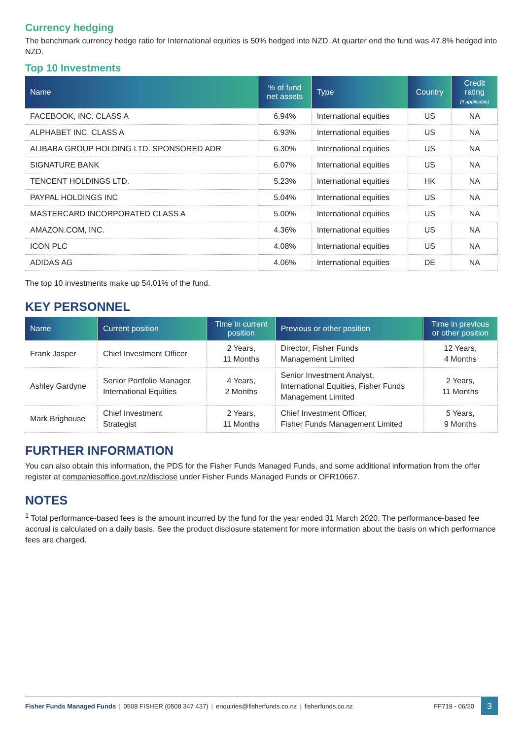Currency hedging
The benchmark currency hedge ratio for International equities is 50% hedged into NZD. At quarter end the fund was 47.8% hedged into NZD.
Top 10 Investments
| Name | % of fund net assets | Type | Country | Credit rating (if applicable) |
| --- | --- | --- | --- | --- |
| FACEBOOK, INC. CLASS A | 6.94% | International equities | US | NA |
| ALPHABET INC. CLASS A | 6.93% | International equities | US | NA |
| ALIBABA GROUP HOLDING LTD. SPONSORED ADR | 6.30% | International equities | US | NA |
| SIGNATURE BANK | 6.07% | International equities | US | NA |
| TENCENT HOLDINGS LTD. | 5.23% | International equities | HK | NA |
| PAYPAL HOLDINGS INC | 5.04% | International equities | US | NA |
| MASTERCARD INCORPORATED CLASS A | 5.00% | International equities | US | NA |
| AMAZON.COM, INC. | 4.36% | International equities | US | NA |
| ICON PLC | 4.08% | International equities | US | NA |
| ADIDAS AG | 4.06% | International equities | DE | NA |
The top 10 investments make up 54.01% of the fund.
KEY PERSONNEL
| Name | Current position | Time in current position | Previous or other position | Time in previous or other position |
| --- | --- | --- | --- | --- |
| Frank Jasper | Chief Investment Officer | 2 Years, 11 Months | Director, Fisher Funds Management Limited | 12 Years, 4 Months |
| Ashley Gardyne | Senior Portfolio Manager, International Equities | 4 Years, 2 Months | Senior Investment Analyst, International Equities, Fisher Funds Management Limited | 2 Years, 11 Months |
| Mark Brighouse | Chief Investment Strategist | 2 Years, 11 Months | Chief Investment Officer, Fisher Funds Management Limited | 5 Years, 9 Months |
FURTHER INFORMATION
You can also obtain this information, the PDS for the Fisher Funds Managed Funds, and some additional information from the offer register at companiesoffice.govt.nz/disclose under Fisher Funds Managed Funds or OFR10667.
NOTES
<sup>1</sup> Total performance-based fees is the amount incurred by the fund for the year ended 31 March 2020. The performance-based fee accrual is calculated on a daily basis. See the product disclosure statement for more information about the basis on which performance fees are charged.
Fisher Funds Managed Funds | 0508 FISHER (0508 347 437) | enquiries@fisherfunds.co.nz | fisherfunds.co.nz
FF719 - 06/20
3